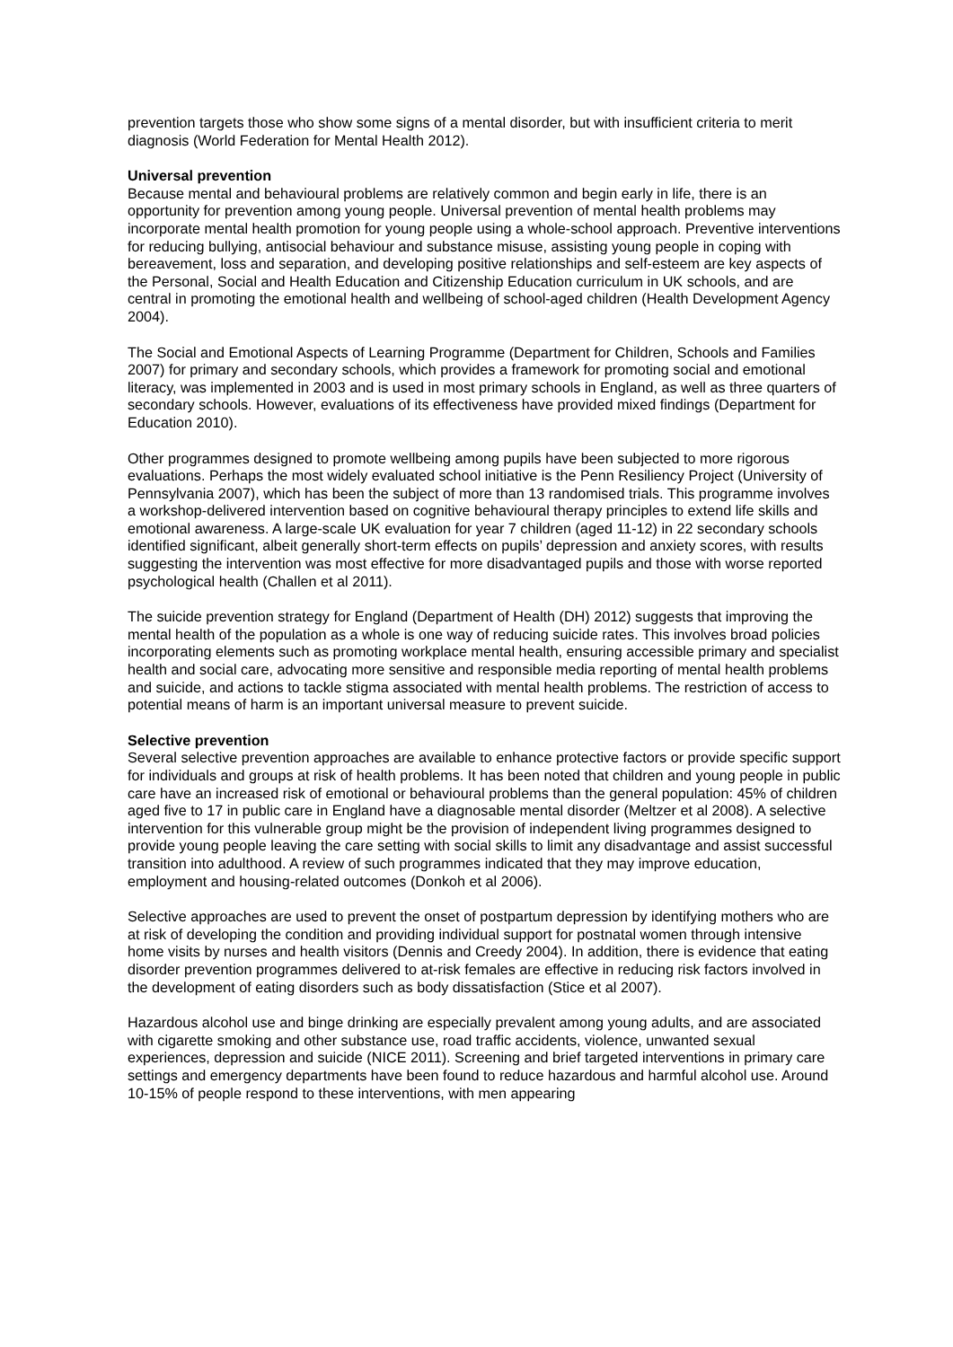prevention targets those who show some signs of a mental disorder, but with insufficient criteria to merit diagnosis (World Federation for Mental Health 2012).
Universal prevention
Because mental and behavioural problems are relatively common and begin early in life, there is an opportunity for prevention among young people. Universal prevention of mental health problems may incorporate mental health promotion for young people using a whole-school approach. Preventive interventions for reducing bullying, antisocial behaviour and substance misuse, assisting young people in coping with bereavement, loss and separation, and developing positive relationships and self-esteem are key aspects of the Personal, Social and Health Education and Citizenship Education curriculum in UK schools, and are central in promoting the emotional health and wellbeing of school-aged children (Health Development Agency 2004).
The Social and Emotional Aspects of Learning Programme (Department for Children, Schools and Families 2007) for primary and secondary schools, which provides a framework for promoting social and emotional literacy, was implemented in 2003 and is used in most primary schools in England, as well as three quarters of secondary schools. However, evaluations of its effectiveness have provided mixed findings (Department for Education 2010).
Other programmes designed to promote wellbeing among pupils have been subjected to more rigorous evaluations. Perhaps the most widely evaluated school initiative is the Penn Resiliency Project (University of Pennsylvania 2007), which has been the subject of more than 13 randomised trials. This programme involves a workshop-delivered intervention based on cognitive behavioural therapy principles to extend life skills and emotional awareness. A large-scale UK evaluation for year 7 children (aged 11-12) in 22 secondary schools identified significant, albeit generally short-term effects on pupils’ depression and anxiety scores, with results suggesting the intervention was most effective for more disadvantaged pupils and those with worse reported psychological health (Challen et al 2011).
The suicide prevention strategy for England (Department of Health (DH) 2012) suggests that improving the mental health of the population as a whole is one way of reducing suicide rates. This involves broad policies incorporating elements such as promoting workplace mental health, ensuring accessible primary and specialist health and social care, advocating more sensitive and responsible media reporting of mental health problems and suicide, and actions to tackle stigma associated with mental health problems. The restriction of access to potential means of harm is an important universal measure to prevent suicide.
Selective prevention
Several selective prevention approaches are available to enhance protective factors or provide specific support for individuals and groups at risk of health problems. It has been noted that children and young people in public care have an increased risk of emotional or behavioural problems than the general population: 45% of children aged five to 17 in public care in England have a diagnosable mental disorder (Meltzer et al 2008). A selective intervention for this vulnerable group might be the provision of independent living programmes designed to provide young people leaving the care setting with social skills to limit any disadvantage and assist successful transition into adulthood. A review of such programmes indicated that they may improve education, employment and housing-related outcomes (Donkoh et al 2006).
Selective approaches are used to prevent the onset of postpartum depression by identifying mothers who are at risk of developing the condition and providing individual support for postnatal women through intensive home visits by nurses and health visitors (Dennis and Creedy 2004). In addition, there is evidence that eating disorder prevention programmes delivered to at-risk females are effective in reducing risk factors involved in the development of eating disorders such as body dissatisfaction (Stice et al 2007).
Hazardous alcohol use and binge drinking are especially prevalent among young adults, and are associated with cigarette smoking and other substance use, road traffic accidents, violence, unwanted sexual experiences, depression and suicide (NICE 2011). Screening and brief targeted interventions in primary care settings and emergency departments have been found to reduce hazardous and harmful alcohol use. Around 10-15% of people respond to these interventions, with men appearing